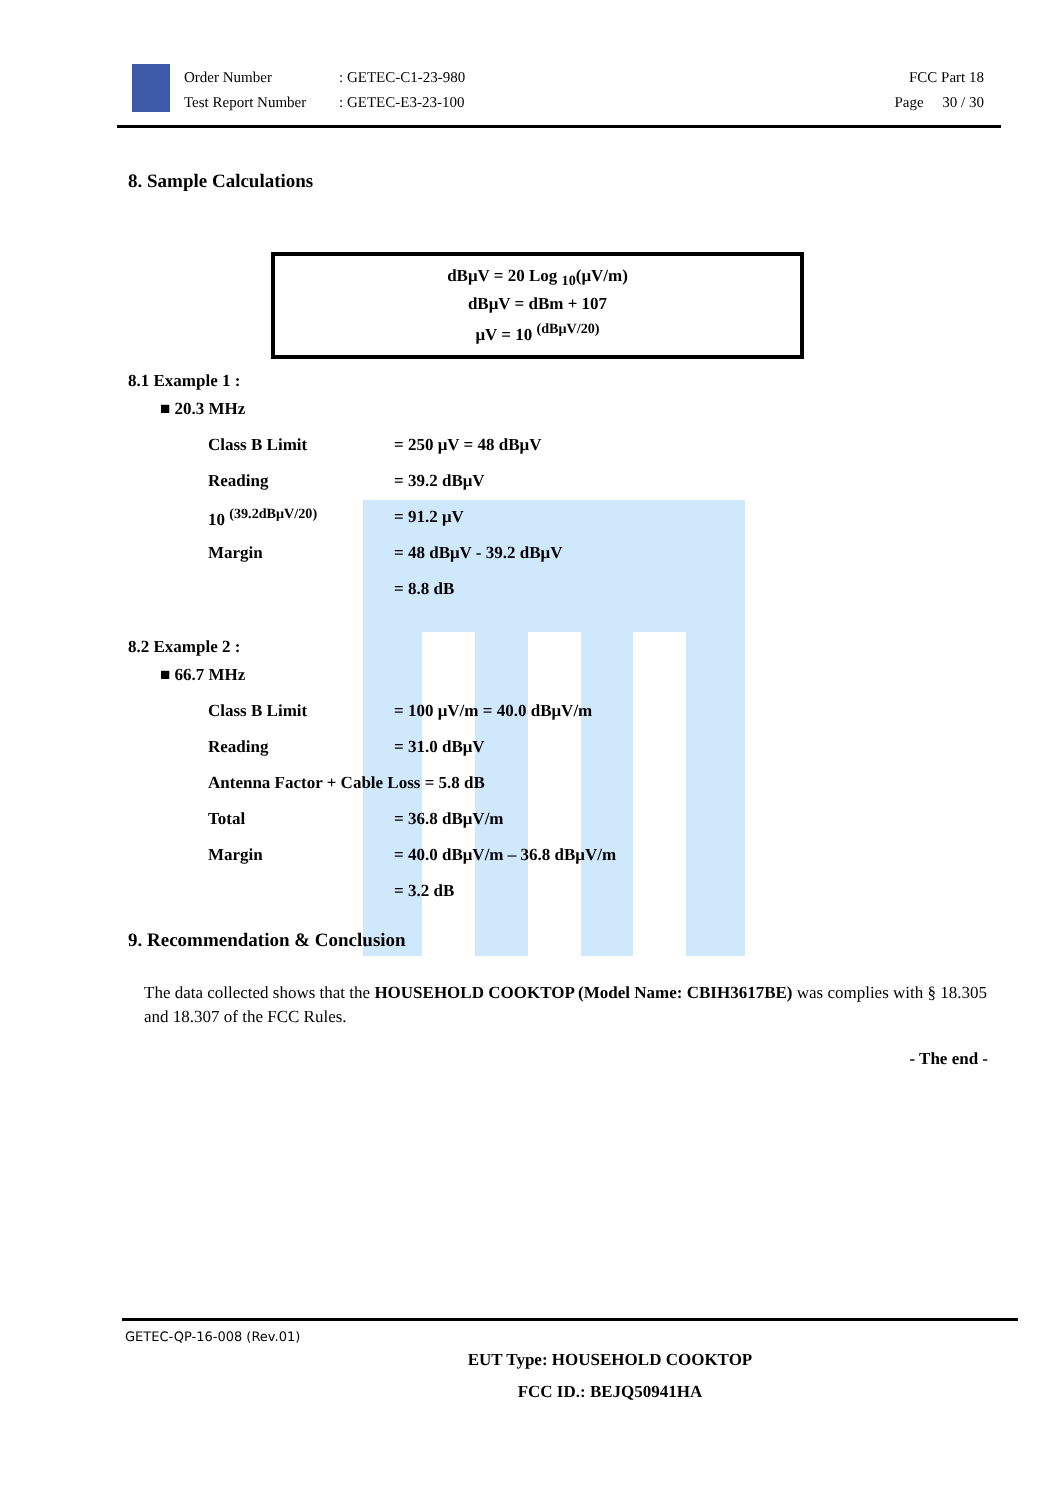Order Number
Test Report Number
: GETEC-C1-23-980
: GETEC-E3-23-100
FCC Part 18
Page 30 / 30
8. Sample Calculations
dBμV = 20 Log <sub>10</sub>(μV/m)
dBμV = dBm + 107
μV = 10 <sup>(dBμV/20)</sup>
8.1 Example 1 :
■ 20.3 MHz
Class B Limit = 250 μV = 48 dBμV
Reading = 39.2 dBμV
10 <sup>(39.2dBμV/20)</sup> = 91.2 μV
Margin = 48 dBμV - 39.2 dBμV
= 8.8 dB
8.2 Example 2 :
■ 66.7 MHz
Class B Limit = 100 μV/m = 40.0 dBμV/m
Reading = 31.0 dBμV
Antenna Factor + Cable Loss = 5.8 dB
Total = 36.8 dBμV/m
Margin = 40.0 dBμV/m – 36.8 dBμV/m
= 3.2 dB
9. Recommendation & Conclusion
The data collected shows that the HOUSEHOLD COOKTOP (Model Name: CBIH3617BE) was complies with § 18.305 and 18.307 of the FCC Rules.
- The end -
GETEC-QP-16-008 (Rev.01)
EUT Type: HOUSEHOLD COOKTOP
FCC ID.: BEJQ50941HA